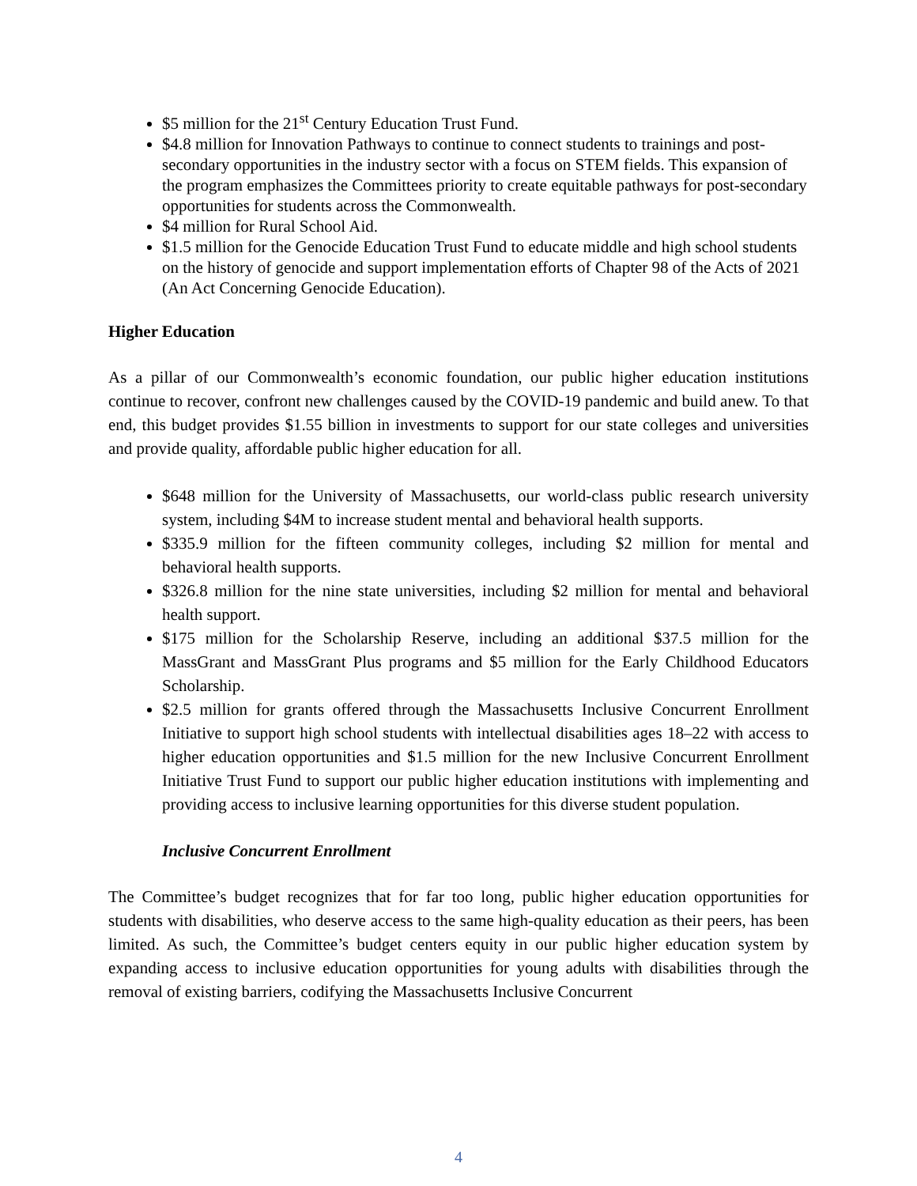$5 million for the 21<sup>st</sup> Century Education Trust Fund.
$4.8 million for Innovation Pathways to continue to connect students to trainings and post-secondary opportunities in the industry sector with a focus on STEM fields. This expansion of the program emphasizes the Committees priority to create equitable pathways for post-secondary opportunities for students across the Commonwealth.
$4 million for Rural School Aid.
$1.5 million for the Genocide Education Trust Fund to educate middle and high school students on the history of genocide and support implementation efforts of Chapter 98 of the Acts of 2021 (An Act Concerning Genocide Education).
Higher Education
As a pillar of our Commonwealth’s economic foundation, our public higher education institutions continue to recover, confront new challenges caused by the COVID-19 pandemic and build anew. To that end, this budget provides $1.55 billion in investments to support for our state colleges and universities and provide quality, affordable public higher education for all.
$648 million for the University of Massachusetts, our world-class public research university system, including $4M to increase student mental and behavioral health supports.
$335.9 million for the fifteen community colleges, including $2 million for mental and behavioral health supports.
$326.8 million for the nine state universities, including $2 million for mental and behavioral health support.
$175 million for the Scholarship Reserve, including an additional $37.5 million for the MassGrant and MassGrant Plus programs and $5 million for the Early Childhood Educators Scholarship.
$2.5 million for grants offered through the Massachusetts Inclusive Concurrent Enrollment Initiative to support high school students with intellectual disabilities ages 18–22 with access to higher education opportunities and $1.5 million for the new Inclusive Concurrent Enrollment Initiative Trust Fund to support our public higher education institutions with implementing and providing access to inclusive learning opportunities for this diverse student population.
Inclusive Concurrent Enrollment
The Committee’s budget recognizes that for far too long, public higher education opportunities for students with disabilities, who deserve access to the same high-quality education as their peers, has been limited. As such, the Committee’s budget centers equity in our public higher education system by expanding access to inclusive education opportunities for young adults with disabilities through the removal of existing barriers, codifying the Massachusetts Inclusive Concurrent
4